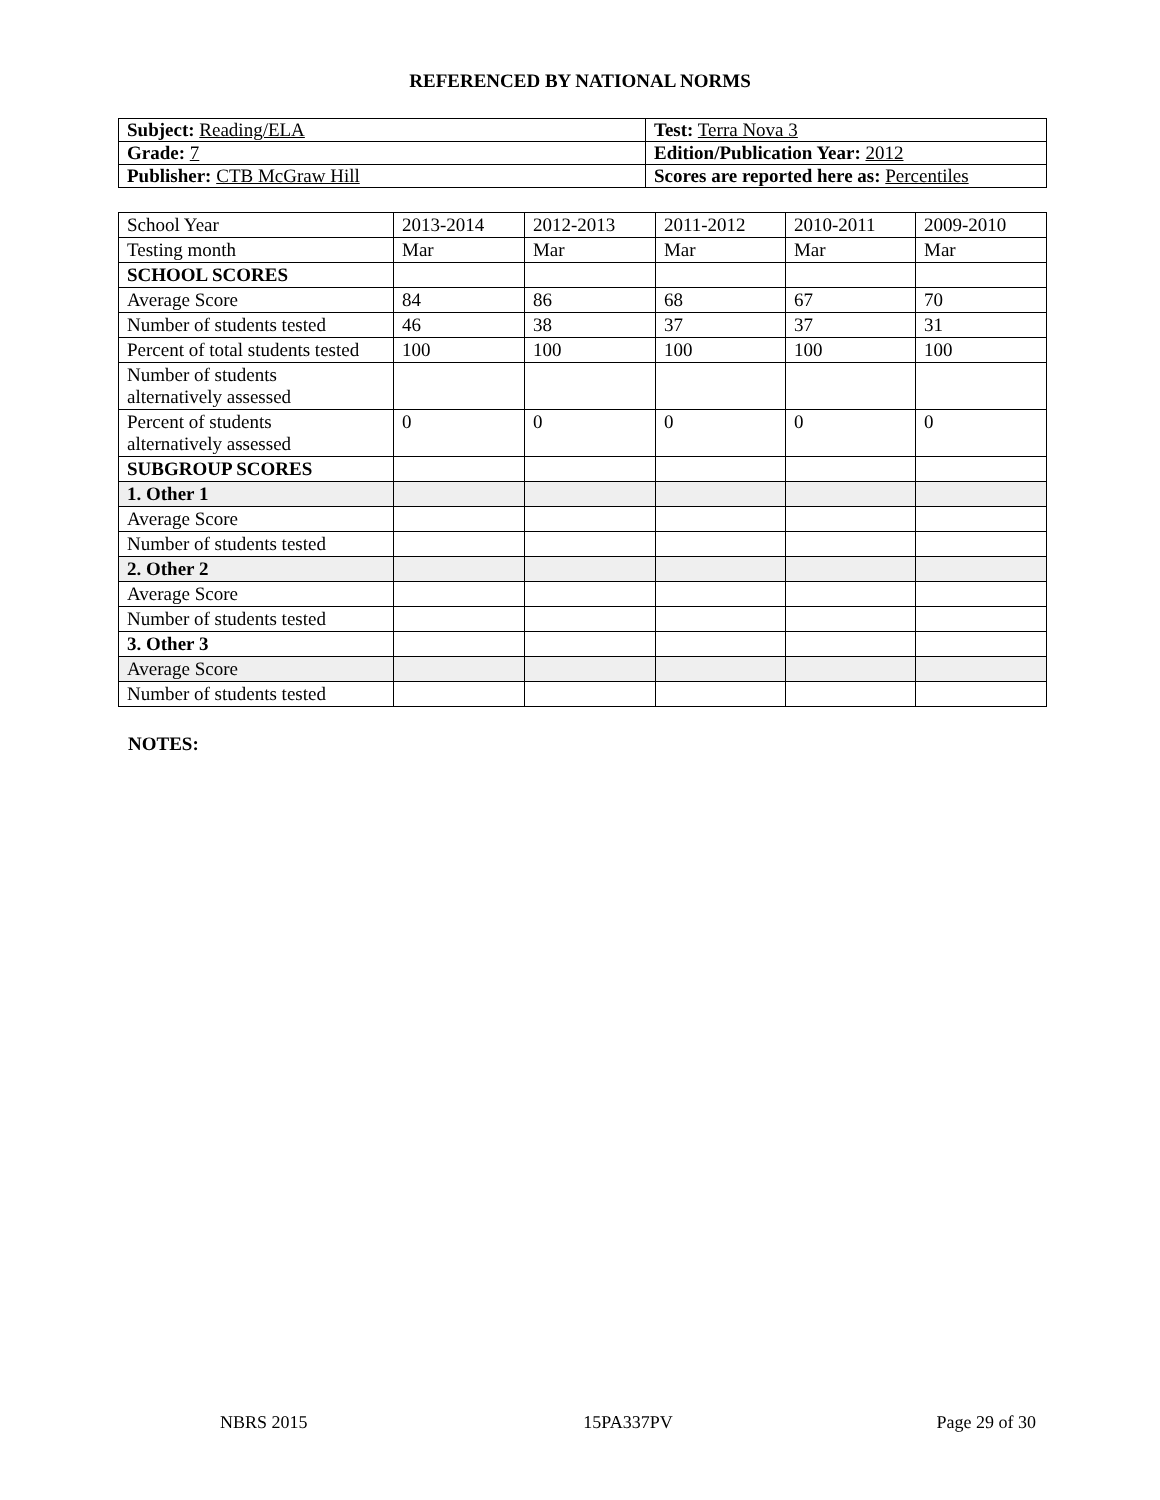REFERENCED BY NATIONAL NORMS
| Subject: Reading/ELA | Test: Terra Nova 3 |
| Grade: 7 | Edition/Publication Year: 2012 |
| Publisher: CTB McGraw Hill | Scores are reported here as: Percentiles |
| School Year | 2013-2014 | 2012-2013 | 2011-2012 | 2010-2011 | 2009-2010 |
| Testing month | Mar | Mar | Mar | Mar | Mar |
| SCHOOL SCORES | | | | | |
| Average Score | 84 | 86 | 68 | 67 | 70 |
| Number of students tested | 46 | 38 | 37 | 37 | 31 |
| Percent of total students tested | 100 | 100 | 100 | 100 | 100 |
| Number of students alternatively assessed | | | | | |
| Percent of students alternatively assessed | 0 | 0 | 0 | 0 | 0 |
| SUBGROUP SCORES | | | | | |
| 1. Other 1 | | | | | |
| Average Score | | | | | |
| Number of students tested | | | | | |
| 2. Other 2 | | | | | |
| Average Score | | | | | |
| Number of students tested | | | | | |
| 3. Other 3 | | | | | |
| Average Score | | | | | |
| Number of students tested | | | | | |
NOTES:
NBRS 2015 15PA337PV Page 29 of 30